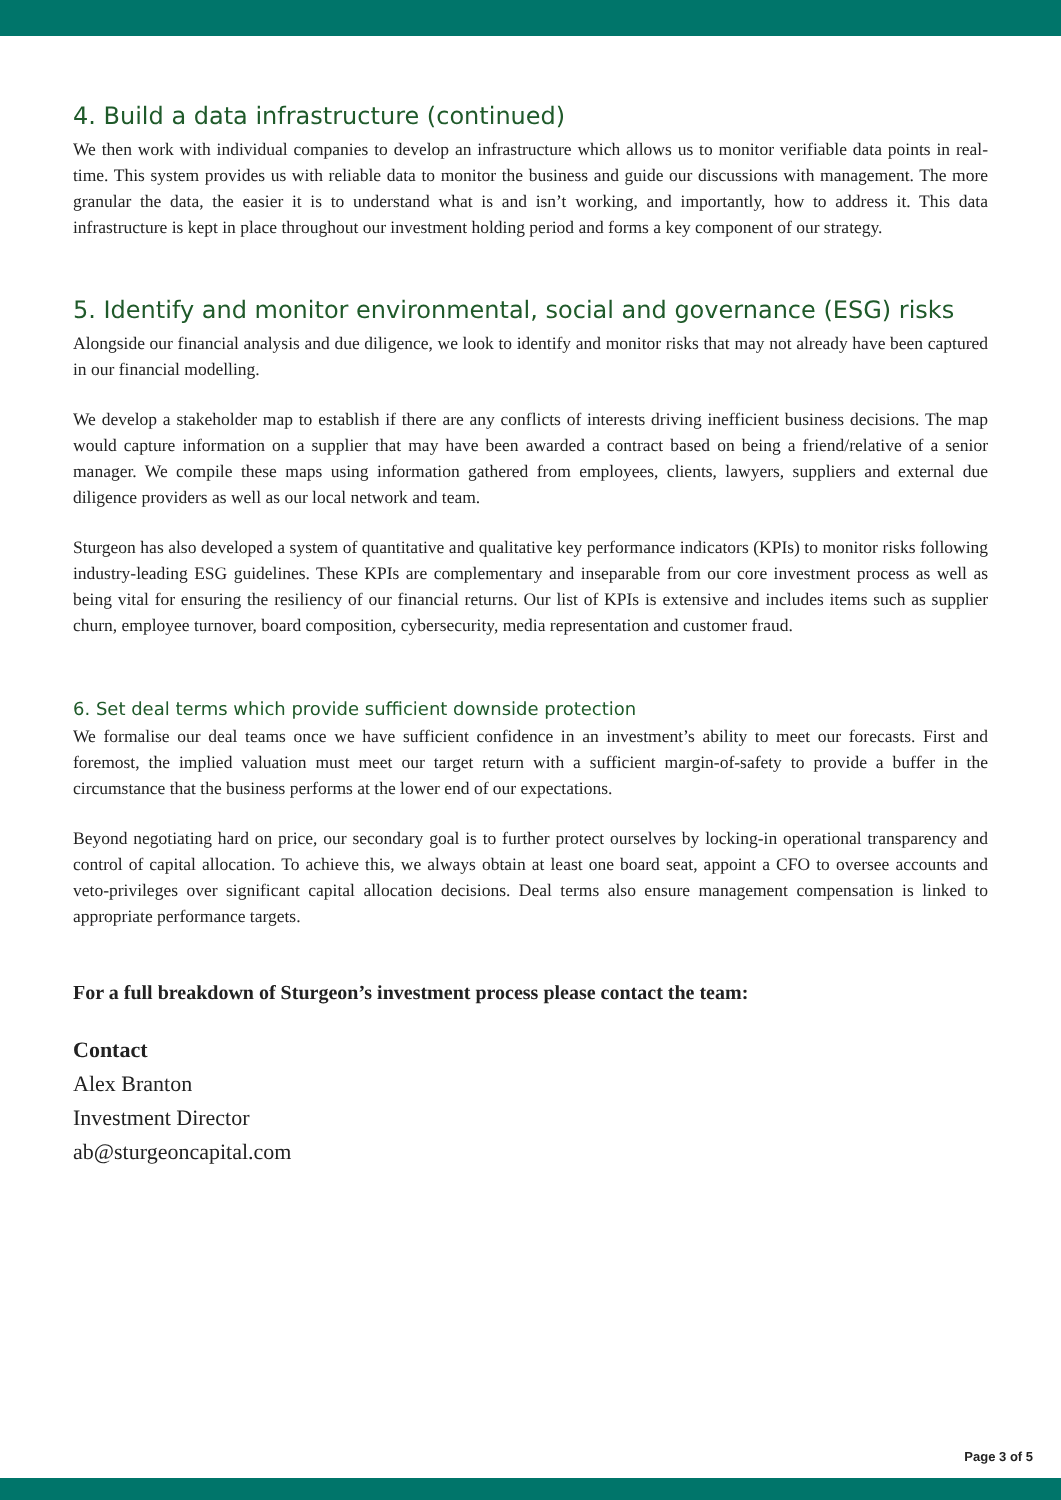4. Build a data infrastructure (continued)
We then work with individual companies to develop an infrastructure which allows us to monitor verifiable data points in real-time. This system provides us with reliable data to monitor the business and guide our discussions with management. The more granular the data, the easier it is to understand what is and isn’t working, and importantly, how to address it. This data infrastructure is kept in place throughout our investment holding period and forms a key component of our strategy.
5. Identify and monitor environmental, social and governance (ESG) risks
Alongside our financial analysis and due diligence, we look to identify and monitor risks that may not already have been captured in our financial modelling.
We develop a stakeholder map to establish if there are any conflicts of interests driving inefficient business decisions. The map would capture information on a supplier that may have been awarded a contract based on being a friend/relative of a senior manager. We compile these maps using information gathered from employees, clients, lawyers, suppliers and external due diligence providers as well as our local network and team.
Sturgeon has also developed a system of quantitative and qualitative key performance indicators (KPIs) to monitor risks following industry-leading ESG guidelines. These KPIs are complementary and inseparable from our core investment process as well as being vital for ensuring the resiliency of our financial returns. Our list of KPIs is extensive and includes items such as supplier churn, employee turnover, board composition, cybersecurity, media representation and customer fraud.
6. Set deal terms which provide sufficient downside protection
We formalise our deal teams once we have sufficient confidence in an investment’s ability to meet our forecasts. First and foremost, the implied valuation must meet our target return with a sufficient margin-of-safety to provide a buffer in the circumstance that the business performs at the lower end of our expectations.
Beyond negotiating hard on price, our secondary goal is to further protect ourselves by locking-in operational transparency and control of capital allocation. To achieve this, we always obtain at least one board seat, appoint a CFO to oversee accounts and veto-privileges over significant capital allocation decisions. Deal terms also ensure management compensation is linked to appropriate performance targets.
For a full breakdown of Sturgeon’s investment process please contact the team:
Contact
Alex Branton
Investment Director
ab@sturgeoncapital.com
Page 3 of 5